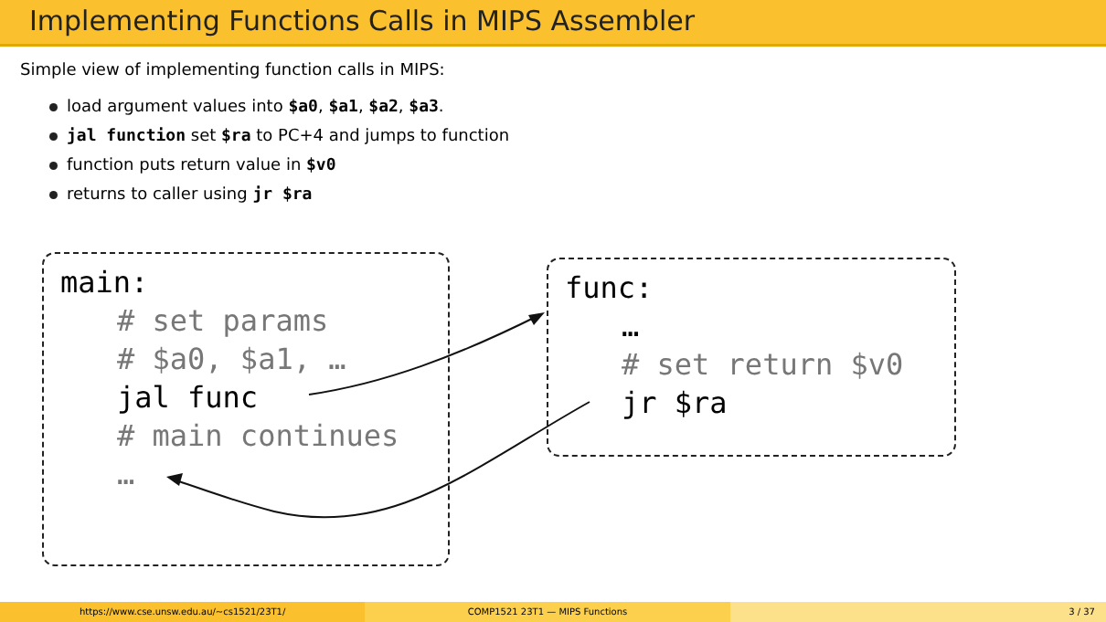Implementing Functions Calls in MIPS Assembler
Simple view of implementing function calls in MIPS:
load argument values into $a0, $a1, $a2, $a3.
jal function set $ra to PC+4 and jumps to function
function puts return value in $v0
returns to caller using jr $ra
main:
# set params
# $a0, $a1, …
jal func
# main continues
…
func:
…
# set return $v0
jr $ra
https://www.cse.unsw.edu.au/~cs1521/23T1/
COMP1521 23T1 — MIPS Functions 3 / 37